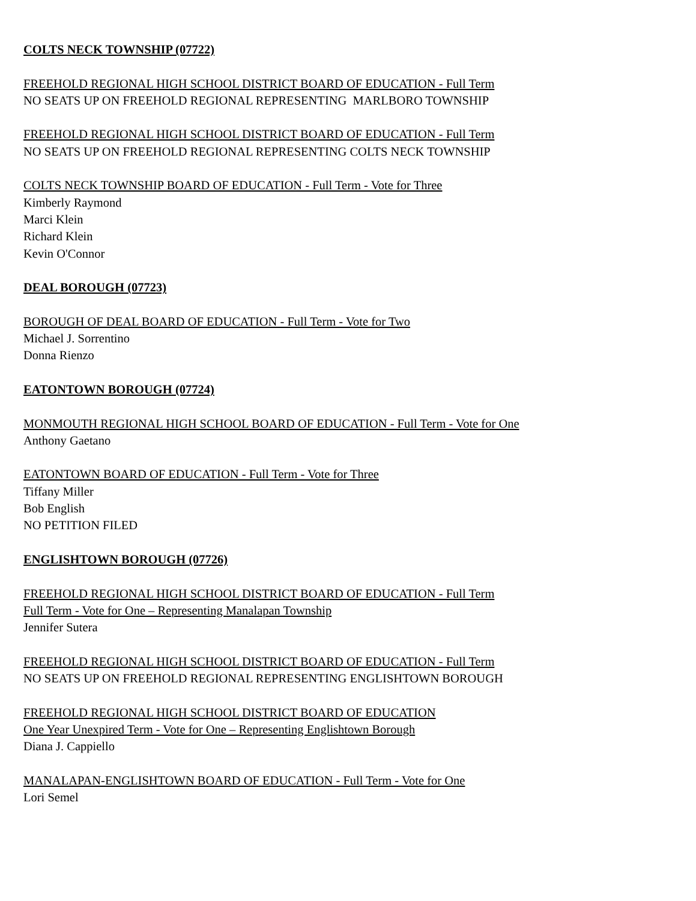COLTS NECK TOWNSHIP (07722)
FREEHOLD REGIONAL HIGH SCHOOL DISTRICT BOARD OF EDUCATION - Full Term
NO SEATS UP ON FREEHOLD REGIONAL REPRESENTING MARLBORO TOWNSHIP
FREEHOLD REGIONAL HIGH SCHOOL DISTRICT BOARD OF EDUCATION - Full Term
NO SEATS UP ON FREEHOLD REGIONAL REPRESENTING COLTS NECK TOWNSHIP
COLTS NECK TOWNSHIP BOARD OF EDUCATION - Full Term - Vote for Three
Kimberly Raymond
Marci Klein
Richard Klein
Kevin O'Connor
DEAL BOROUGH (07723)
BOROUGH OF DEAL BOARD OF EDUCATION - Full Term - Vote for Two
Michael J. Sorrentino
Donna Rienzo
EATONTOWN BOROUGH (07724)
MONMOUTH REGIONAL HIGH SCHOOL BOARD OF EDUCATION - Full Term - Vote for One
Anthony Gaetano
EATONTOWN BOARD OF EDUCATION - Full Term - Vote for Three
Tiffany Miller
Bob English
NO PETITION FILED
ENGLISHTOWN BOROUGH (07726)
FREEHOLD REGIONAL HIGH SCHOOL DISTRICT BOARD OF EDUCATION - Full Term
Full Term - Vote for One – Representing Manalapan Township
Jennifer Sutera
FREEHOLD REGIONAL HIGH SCHOOL DISTRICT BOARD OF EDUCATION - Full Term
NO SEATS UP ON FREEHOLD REGIONAL REPRESENTING ENGLISHTOWN BOROUGH
FREEHOLD REGIONAL HIGH SCHOOL DISTRICT BOARD OF EDUCATION
One Year Unexpired Term - Vote for One – Representing Englishtown Borough
Diana J. Cappiello
MANALAPAN-ENGLISHTOWN BOARD OF EDUCATION - Full Term - Vote for One
Lori Semel